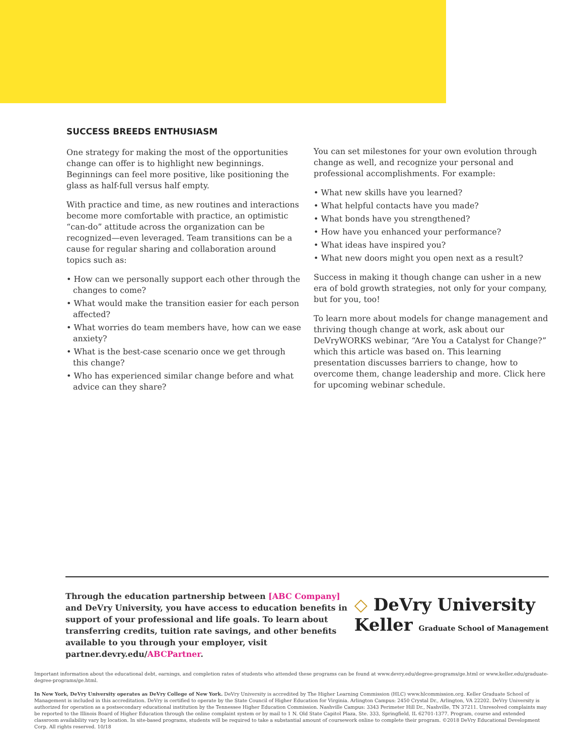SUCCESS BREEDS ENTHUSIASM
One strategy for making the most of the opportunities change can offer is to highlight new beginnings. Beginnings can feel more positive, like positioning the glass as half-full versus half empty.
With practice and time, as new routines and interactions become more comfortable with practice, an optimistic “can-do” attitude across the organization can be recognized—even leveraged. Team transitions can be a cause for regular sharing and collaboration around topics such as:
• How can we personally support each other through the changes to come?
• What would make the transition easier for each person affected?
• What worries do team members have, how can we ease anxiety?
• What is the best-case scenario once we get through this change?
• Who has experienced similar change before and what advice can they share?
You can set milestones for your own evolution through change as well, and recognize your personal and professional accomplishments. For example:
• What new skills have you learned?
• What helpful contacts have you made?
• What bonds have you strengthened?
• How have you enhanced your performance?
• What ideas have inspired you?
• What new doors might you open next as a result?
Success in making it though change can usher in a new era of bold growth strategies, not only for your company, but for you, too!
To learn more about models for change management and thriving though change at work, ask about our DeVryWORKS webinar, “Are You a Catalyst for Change?” which this article was based on. This learning presentation discusses barriers to change, how to overcome them, change leadership and more. Click here for upcoming webinar schedule.
Through the education partnership between [ABC Company] and DeVry University, you have access to education benefits in support of your professional and life goals. To learn about transferring credits, tuition rate savings, and other benefits available to you through your employer, visit partner.devry.edu/ABCPartner.
◇ DeVry University
Keller Graduate School of Management
Important information about the educational debt, earnings, and completion rates of students who attended these programs can be found at www.devry.edu/degree-programs/ge.html or www.keller.edu/graduate-degree-programs/ge.html.
In New York, DeVry University operates as DeVry College of New York. DeVry University is accredited by The Higher Learning Commission (HLC) www.hlcommission.org. Keller Graduate School of Management is included in this accreditation. DeVry is certified to operate by the State Council of Higher Education for Virginia. Arlington Campus: 2450 Crystal Dr., Arlington, VA 22202. DeVry University is authorized for operation as a postsecondary educational institution by the Tennessee Higher Education Commission. Nashville Campus: 3343 Perimeter Hill Dr., Nashville, TN 37211. Unresolved complaints may be reported to the Illinois Board of Higher Education through the online complaint system or by mail to 1 N. Old State Capitol Plaza, Ste. 333, Springfield, IL 62701-1377. Program, course and extended classroom availability vary by location. In site-based programs, students will be required to take a substantial amount of coursework online to complete their program. ©2018 DeVry Educational Development Corp. All rights reserved. 10/18